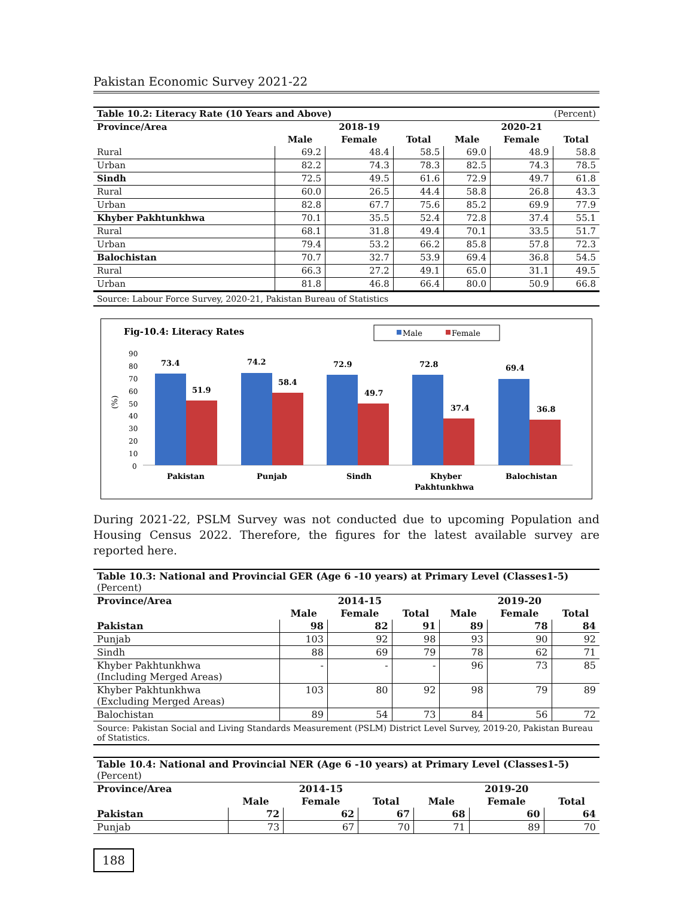Pakistan Economic Survey 2021-22
| Table 10.2: Literacy Rate (10 Years and Above) | | | | (Percent) | | |
| Province/Area | 2018-19 | | | 2020-21 | | |
| | Male | Female | Total | Male | Female | Total |
| Rural | 69.2 | 48.4 | 58.5 | 69.0 | 48.9 | 58.8 |
| Urban | 82.2 | 74.3 | 78.3 | 82.5 | 74.3 | 78.5 |
| Sindh | 72.5 | 49.5 | 61.6 | 72.9 | 49.7 | 61.8 |
| Rural | 60.0 | 26.5 | 44.4 | 58.8 | 26.8 | 43.3 |
| Urban | 82.8 | 67.7 | 75.6 | 85.2 | 69.9 | 77.9 |
| Khyber Pakhtunkhwa | 70.1 | 35.5 | 52.4 | 72.8 | 37.4 | 55.1 |
| Rural | 68.1 | 31.8 | 49.4 | 70.1 | 33.5 | 51.7 |
| Urban | 79.4 | 53.2 | 66.2 | 85.8 | 57.8 | 72.3 |
| Balochistan | 70.7 | 32.7 | 53.9 | 69.4 | 36.8 | 54.5 |
| Rural | 66.3 | 27.2 | 49.1 | 65.0 | 31.1 | 49.5 |
| Urban | 81.8 | 46.8 | 66.4 | 80.0 | 50.9 | 66.8 |
Source: Labour Force Survey, 2020-21, Pakistan Bureau of Statistics
Fig-10.4: Literacy Rates
Male
Female
90
80
70
60
50
40
30
20
10
0
(%)
73.4
51.9
Pakistan
74.2
58.4
Punjab
72.9
49.7
Sindh
72.8
37.4
Khyber
Pakhtunkhwa
69.4
36.8
Balochistan
During 2021-22, PSLM Survey was not conducted due to upcoming Population and Housing Census 2022. Therefore, the figures for the latest available survey are reported here.
| Table 10.3: National and Provincial GER (Age 6 -10 years) at Primary Level (Classes1-5) (Percent) | | | | | | |
| Province/Area | 2014-15 | | | 2019-20 | | |
| | Male | Female | Total | Male | Female | Total |
| Pakistan | 98 | 82 | 91 | 89 | 78 | 84 |
| Punjab | 103 | 92 | 98 | 93 | 90 | 92 |
| Sindh | 88 | 69 | 79 | 78 | 62 | 71 |
| Khyber Pakhtunkhwa (Including Merged Areas) | - | - | - | 96 | 73 | 85 |
| Khyber Pakhtunkhwa (Excluding Merged Areas) | 103 | 80 | 92 | 98 | 79 | 89 |
| Balochistan | 89 | 54 | 73 | 84 | 56 | 72 |
Source: Pakistan Social and Living Standards Measurement (PSLM) District Level Survey, 2019-20, Pakistan Bureau of Statistics.
| Table 10.4: National and Provincial NER (Age 6 -10 years) at Primary Level (Classes1-5) (Percent) | | | | | | |
| Province/Area | 2014-15 | | | 2019-20 | | |
| | Male | Female | Total | Male | Female | Total |
| Pakistan | 72 | 62 | 67 | 68 | 60 | 64 |
| Punjab | 73 | 67 | 70 | 71 | 89 | 70 |
188